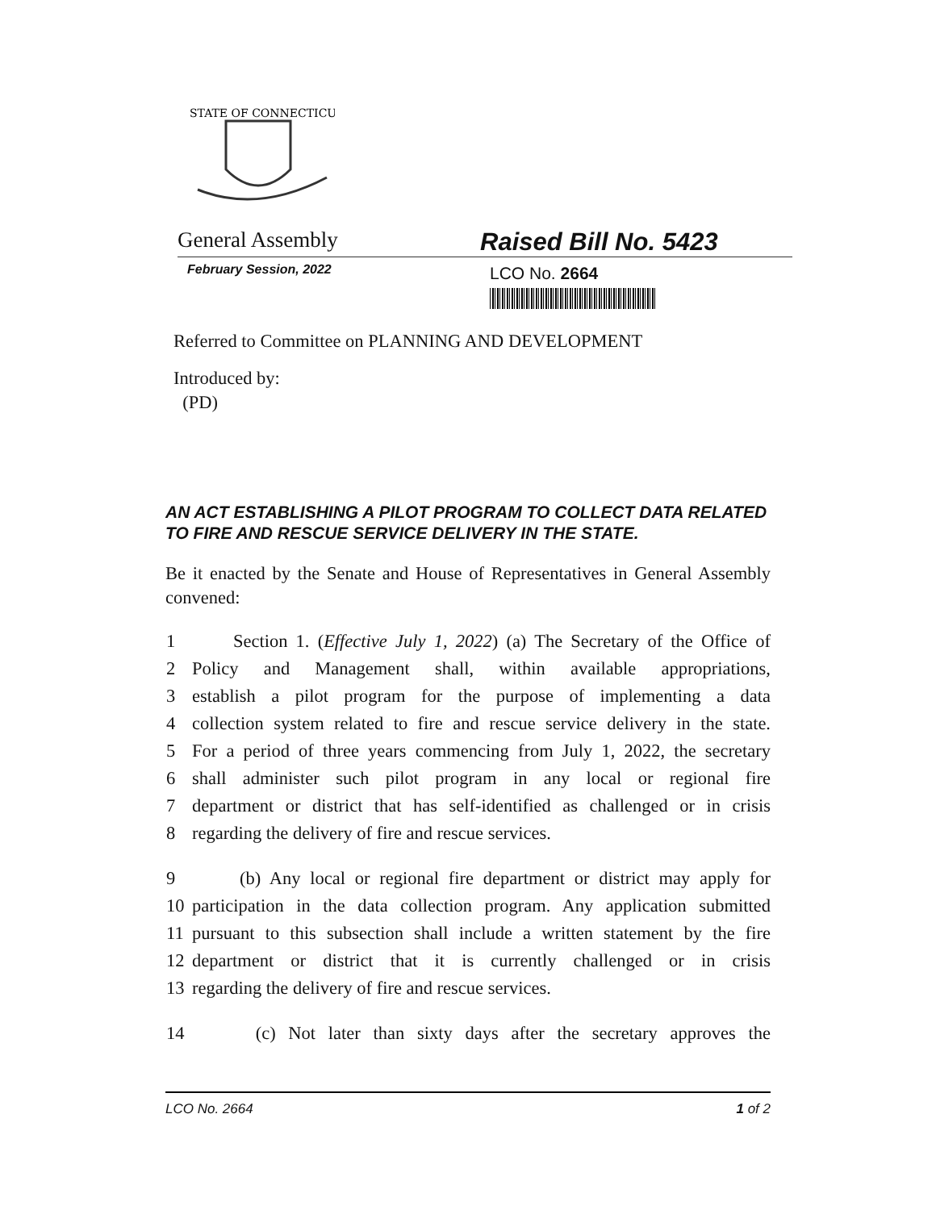STATE OF CONNECTICUT
General Assembly Raised Bill No. 5423
February Session, 2022
LCO No. 2664
Referred to Committee on PLANNING AND DEVELOPMENT
Introduced by:
(PD)
AN ACT ESTABLISHING A PILOT PROGRAM TO COLLECT DATA RELATED TO FIRE AND RESCUE SERVICE DELIVERY IN THE STATE.
Be it enacted by the Senate and House of Representatives in General Assembly convened:
1 Section 1. (Effective July 1, 2022) (a) The Secretary of the Office of
2 Policy and Management shall, within available appropriations,
3 establish a pilot program for the purpose of implementing a data
4 collection system related to fire and rescue service delivery in the state.
5 For a period of three years commencing from July 1, 2022, the secretary
6 shall administer such pilot program in any local or regional fire
7 department or district that has self-identified as challenged or in crisis
8 regarding the delivery of fire and rescue services.
9 (b) Any local or regional fire department or district may apply for
10 participation in the data collection program. Any application submitted
11 pursuant to this subsection shall include a written statement by the fire
12 department or district that it is currently challenged or in crisis
13 regarding the delivery of fire and rescue services.
14 (c) Not later than sixty days after the secretary approves the
LCO No. 2664 1 of 2